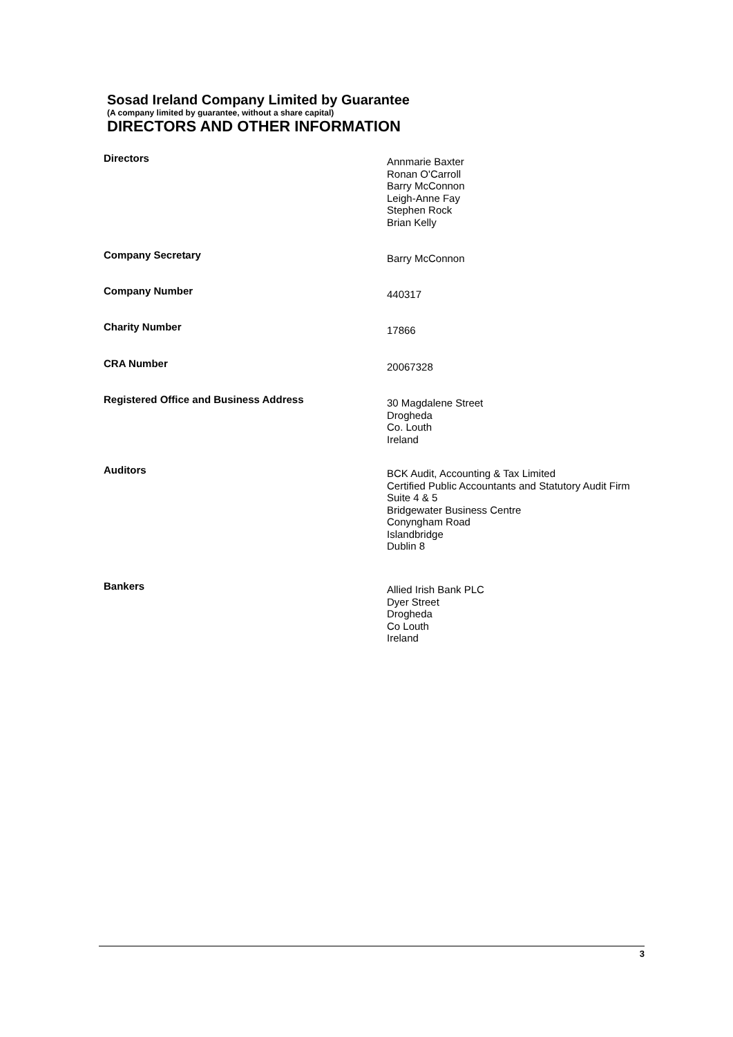Sosad Ireland Company Limited by Guarantee
(A company limited by guarantee, without a share capital)
DIRECTORS AND OTHER INFORMATION
Directors
Annmarie Baxter
Ronan O'Carroll
Barry McConnon
Leigh-Anne Fay
Stephen Rock
Brian Kelly
Company Secretary
Barry McConnon
Company Number
440317
Charity Number
17866
CRA Number
20067328
Registered Office and Business Address
30 Magdalene Street
Drogheda
Co. Louth
Ireland
Auditors
BCK Audit, Accounting & Tax Limited
Certified Public Accountants and Statutory Audit Firm
Suite 4 & 5
Bridgewater Business Centre
Conyngham Road
Islandbridge
Dublin 8
Bankers
Allied Irish Bank PLC
Dyer Street
Drogheda
Co Louth
Ireland
3